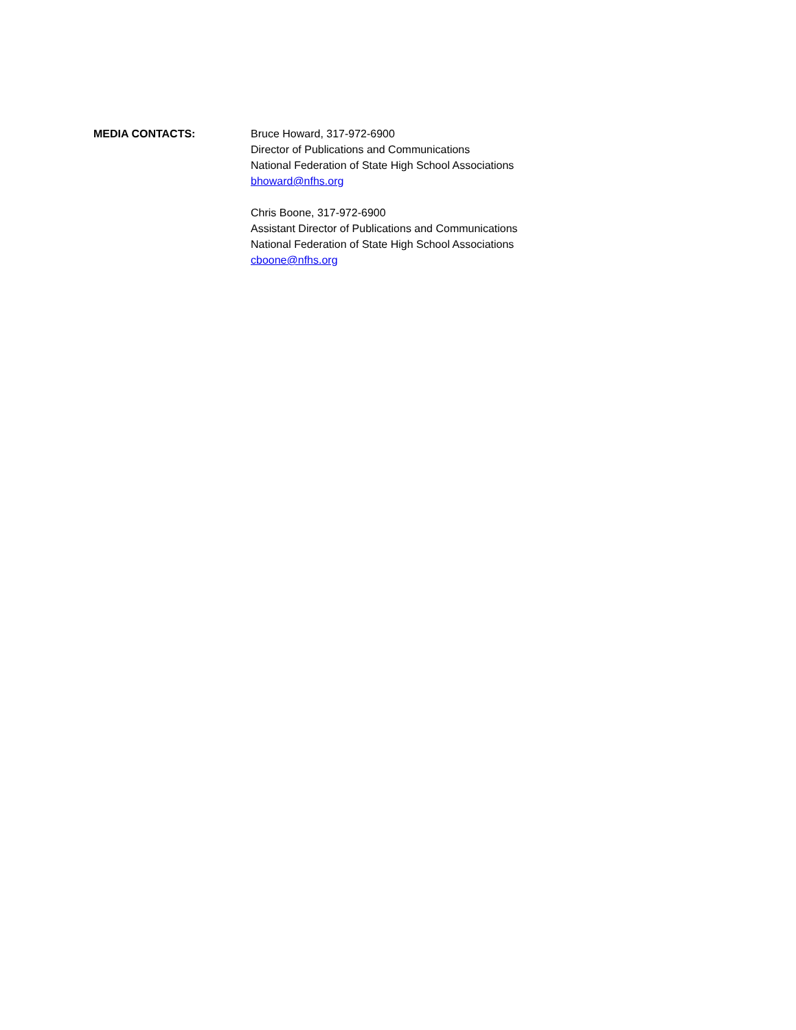MEDIA CONTACTS: Bruce Howard, 317-972-6900
Director of Publications and Communications
National Federation of State High School Associations
bhoward@nfhs.org
Chris Boone, 317-972-6900
Assistant Director of Publications and Communications
National Federation of State High School Associations
cboone@nfhs.org